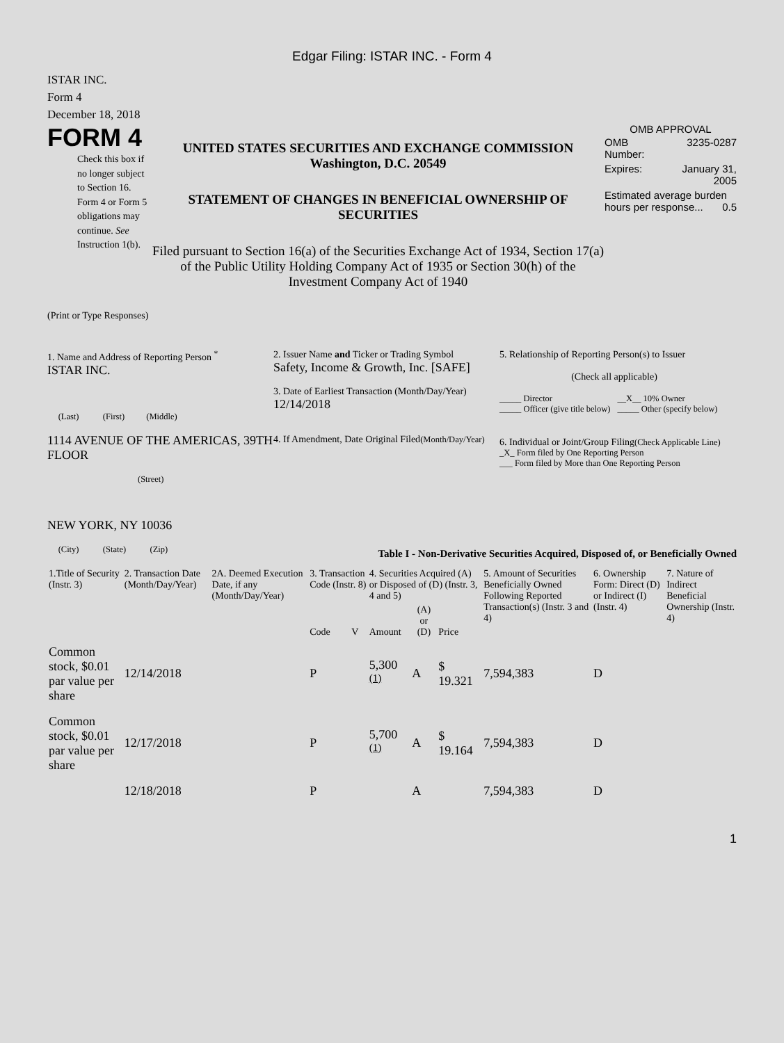Edgar Filing: ISTAR INC. - Form 4
ISTAR INC.
Form 4
December 18, 2018
FORM 4
Check this box if no longer subject to Section 16. Form 4 or Form 5 obligations may continue. See Instruction 1(b).
UNITED STATES SECURITIES AND EXCHANGE COMMISSION
Washington, D.C. 20549
STATEMENT OF CHANGES IN BENEFICIAL OWNERSHIP OF SECURITIES
Filed pursuant to Section 16(a) of the Securities Exchange Act of 1934, Section 17(a) of the Public Utility Holding Company Act of 1935 or Section 30(h) of the Investment Company Act of 1940
OMB APPROVAL
| OMB Number: | 3235-0287 |
| Expires: | January 31, 2005 |
| Estimated average burden hours per response... 0.5 | |
(Print or Type Responses)
1. Name and Address of Reporting Person <sup>*</sup>
ISTAR INC.
(Last) (First) (Middle)
1114 AVENUE OF THE AMERICAS, 39TH FLOOR
(Street)
NEW YORK, NY 10036
(City) (State) (Zip)
2. Issuer Name and Ticker or Trading Symbol
Safety, Income & Growth, Inc. [SAFE]
3. Date of Earliest Transaction (Month/Day/Year)
12/14/2018
4. If Amendment, Date Original Filed(Month/Day/Year)
5. Relationship of Reporting Person(s) to Issuer
(Check all applicable)
_____ Director
_____ Officer (give title below)
__X__ 10% Owner
_____ Other (specify below)
6. Individual or Joint/Group Filing(Check Applicable Line)
_X_ Form filed by One Reporting Person
___ Form filed by More than One Reporting Person
Table I - Non-Derivative Securities Acquired, Disposed of, or Beneficially Owned
| 1.Title of Security (Instr. 3) | 2. Transaction Date (Month/Day/Year) | 2A. Deemed Execution Date, if any (Month/Day/Year) | 3. Transaction Code (Instr. 8) | | 4. Securities Acquired (A) or Disposed of (D) (Instr. 3, 4 and 5) | | | 5. Amount of Securities Beneficially Owned Following Reported Transaction(s) (Instr. 3 and 4) | 6. Ownership Form: Direct (D) or Indirect (I) (Instr. 4) | 7. Nature of Indirect Beneficial Ownership (Instr. 4) |
| --- | --- | --- | --- | --- | --- | --- | --- | --- | --- | --- |
| | | | Code | V | Amount | (A) or (D) | Price | | | |
| Common stock, $0.01 par value per share | 12/14/2018 | | P | | 5,300 <sup>(1)</sup> | A | $ 19.321 | 7,594,383 | D | |
| Common stock, $0.01 par value per share | 12/17/2018 | | P | | 5,700 <sup>(1)</sup> | A | $ 19.164 | 7,594,383 | D | |
| | 12/18/2018 | | P | | | A | | 7,594,383 | D | |
1